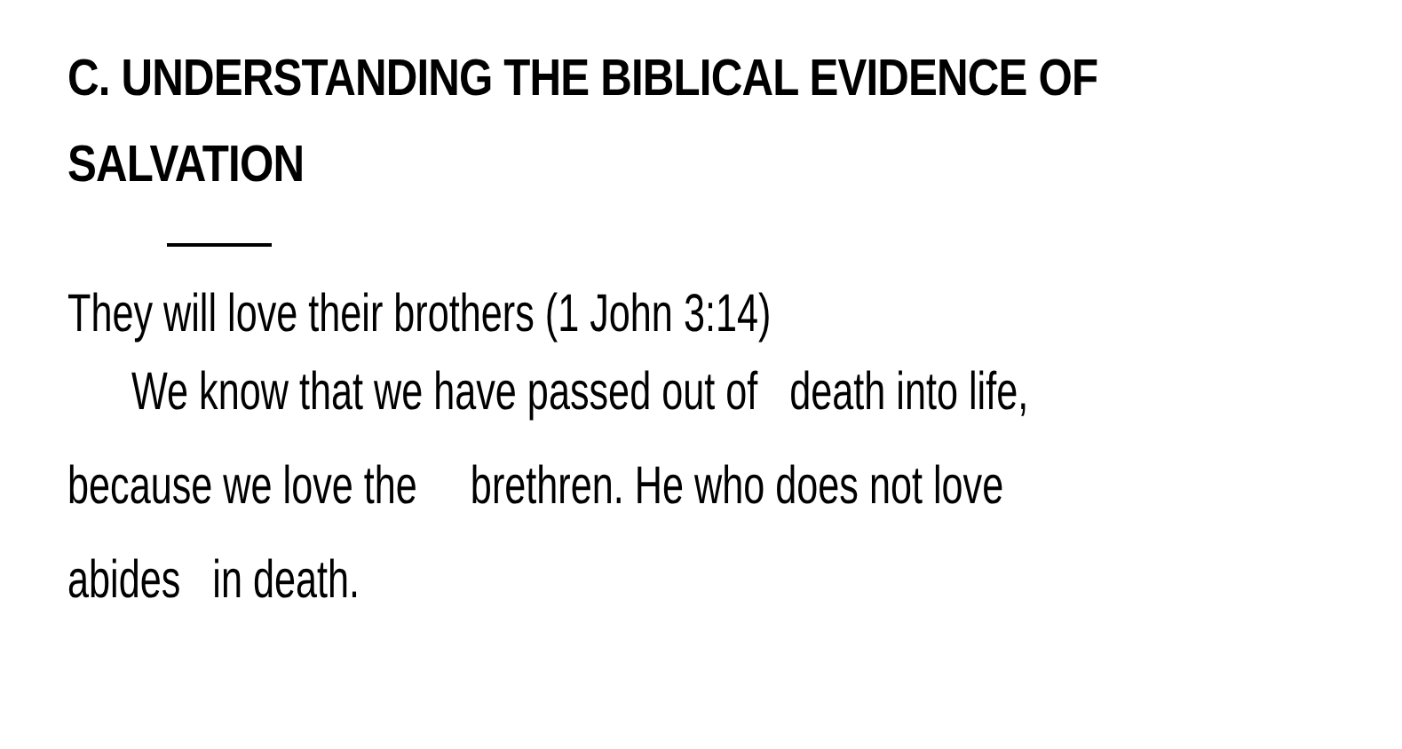C. UNDERSTANDING THE BIBLICAL EVIDENCE OF
SALVATION
They will love their brothers (1 John 3:14)
We know that we have passed out of death into life,
because we love the brethren. He who does not love
abides in death.